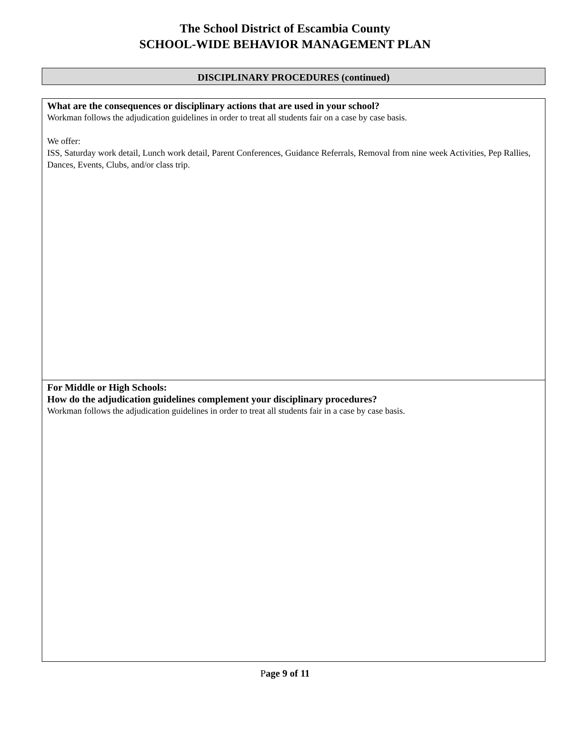The School District of Escambia County
SCHOOL-WIDE BEHAVIOR MANAGEMENT PLAN
DISCIPLINARY PROCEDURES (continued)
What are the consequences or disciplinary actions that are used in your school?
Workman follows the adjudication guidelines in order to treat all students fair on a case by case basis.
We offer:
ISS, Saturday work detail, Lunch work detail, Parent Conferences, Guidance Referrals, Removal from nine week Activities, Pep Rallies, Dances, Events, Clubs, and/or class trip.
For Middle or High Schools:
How do the adjudication guidelines complement your disciplinary procedures?
Workman follows the adjudication guidelines in order to treat all students fair in a case by case basis.
Page 9 of 11